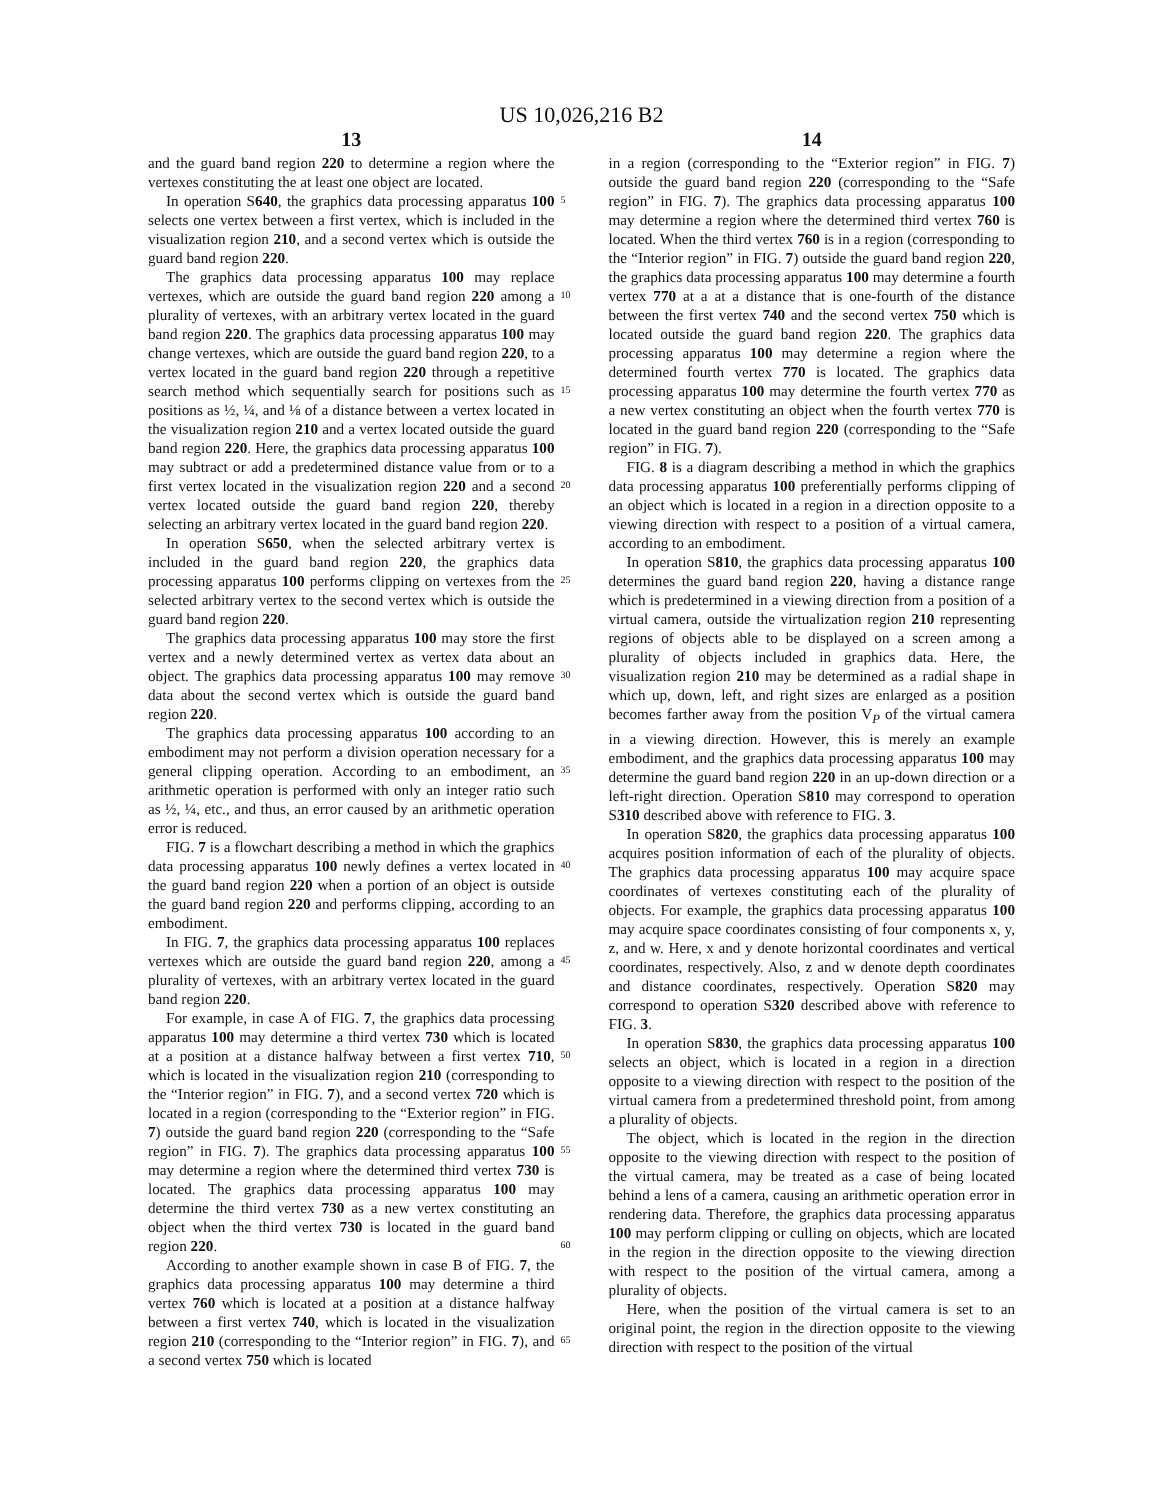US 10,026,216 B2
13
and the guard band region 220 to determine a region where the vertexes constituting the at least one object are located.
In operation S640, the graphics data processing apparatus 100 selects one vertex between a first vertex, which is included in the visualization region 210, and a second vertex which is outside the guard band region 220.
The graphics data processing apparatus 100 may replace vertexes, which are outside the guard band region 220 among a plurality of vertexes, with an arbitrary vertex located in the guard band region 220. The graphics data processing apparatus 100 may change vertexes, which are outside the guard band region 220, to a vertex located in the guard band region 220 through a repetitive search method which sequentially search for positions such as positions as ½, ¼, and ⅛ of a distance between a vertex located in the visualization region 210 and a vertex located outside the guard band region 220. Here, the graphics data processing apparatus 100 may subtract or add a predetermined distance value from or to a first vertex located in the visualization region 220 and a second vertex located outside the guard band region 220, thereby selecting an arbitrary vertex located in the guard band region 220.
In operation S650, when the selected arbitrary vertex is included in the guard band region 220, the graphics data processing apparatus 100 performs clipping on vertexes from the selected arbitrary vertex to the second vertex which is outside the guard band region 220.
The graphics data processing apparatus 100 may store the first vertex and a newly determined vertex as vertex data about an object. The graphics data processing apparatus 100 may remove data about the second vertex which is outside the guard band region 220.
The graphics data processing apparatus 100 according to an embodiment may not perform a division operation necessary for a general clipping operation. According to an embodiment, an arithmetic operation is performed with only an integer ratio such as ½, ¼, etc., and thus, an error caused by an arithmetic operation error is reduced.
FIG. 7 is a flowchart describing a method in which the graphics data processing apparatus 100 newly defines a vertex located in the guard band region 220 when a portion of an object is outside the guard band region 220 and performs clipping, according to an embodiment.
In FIG. 7, the graphics data processing apparatus 100 replaces vertexes which are outside the guard band region 220, among a plurality of vertexes, with an arbitrary vertex located in the guard band region 220.
For example, in case A of FIG. 7, the graphics data processing apparatus 100 may determine a third vertex 730 which is located at a position at a distance halfway between a first vertex 710, which is located in the visualization region 210 (corresponding to the “Interior region” in FIG. 7), and a second vertex 720 which is located in a region (corresponding to the “Exterior region” in FIG. 7) outside the guard band region 220 (corresponding to the “Safe region” in FIG. 7). The graphics data processing apparatus 100 may determine a region where the determined third vertex 730 is located. The graphics data processing apparatus 100 may determine the third vertex 730 as a new vertex constituting an object when the third vertex 730 is located in the guard band region 220.
According to another example shown in case B of FIG. 7, the graphics data processing apparatus 100 may determine a third vertex 760 which is located at a position at a distance halfway between a first vertex 740, which is located in the visualization region 210 (corresponding to the “Interior region” in FIG. 7), and a second vertex 750 which is located
5
10
15
20
25
30
35
40
45
50
55
60
65
14
in a region (corresponding to the “Exterior region” in FIG. 7) outside the guard band region 220 (corresponding to the “Safe region” in FIG. 7). The graphics data processing apparatus 100 may determine a region where the determined third vertex 760 is located. When the third vertex 760 is in a region (corresponding to the “Interior region” in FIG. 7) outside the guard band region 220, the graphics data processing apparatus 100 may determine a fourth vertex 770 at a at a distance that is one-fourth of the distance between the first vertex 740 and the second vertex 750 which is located outside the guard band region 220. The graphics data processing apparatus 100 may determine a region where the determined fourth vertex 770 is located. The graphics data processing apparatus 100 may determine the fourth vertex 770 as a new vertex constituting an object when the fourth vertex 770 is located in the guard band region 220 (corresponding to the “Safe region” in FIG. 7).
FIG. 8 is a diagram describing a method in which the graphics data processing apparatus 100 preferentially performs clipping of an object which is located in a region in a direction opposite to a viewing direction with respect to a position of a virtual camera, according to an embodiment.
In operation S810, the graphics data processing apparatus 100 determines the guard band region 220, having a distance range which is predetermined in a viewing direction from a position of a virtual camera, outside the virtualization region 210 representing regions of objects able to be displayed on a screen among a plurality of objects included in graphics data. Here, the visualization region 210 may be determined as a radial shape in which up, down, left, and right sizes are enlarged as a position becomes farther away from the position V<sub>P</sub> of the virtual camera in a viewing direction. However, this is merely an example embodiment, and the graphics data processing apparatus 100 may determine the guard band region 220 in an up-down direction or a left-right direction. Operation S810 may correspond to operation S310 described above with reference to FIG. 3.
In operation S820, the graphics data processing apparatus 100 acquires position information of each of the plurality of objects. The graphics data processing apparatus 100 may acquire space coordinates of vertexes constituting each of the plurality of objects. For example, the graphics data processing apparatus 100 may acquire space coordinates consisting of four components x, y, z, and w. Here, x and y denote horizontal coordinates and vertical coordinates, respectively. Also, z and w denote depth coordinates and distance coordinates, respectively. Operation S820 may correspond to operation S320 described above with reference to FIG. 3.
In operation S830, the graphics data processing apparatus 100 selects an object, which is located in a region in a direction opposite to a viewing direction with respect to the position of the virtual camera from a predetermined threshold point, from among a plurality of objects.
The object, which is located in the region in the direction opposite to the viewing direction with respect to the position of the virtual camera, may be treated as a case of being located behind a lens of a camera, causing an arithmetic operation error in rendering data. Therefore, the graphics data processing apparatus 100 may perform clipping or culling on objects, which are located in the region in the direction opposite to the viewing direction with respect to the position of the virtual camera, among a plurality of objects.
Here, when the position of the virtual camera is set to an original point, the region in the direction opposite to the viewing direction with respect to the position of the virtual